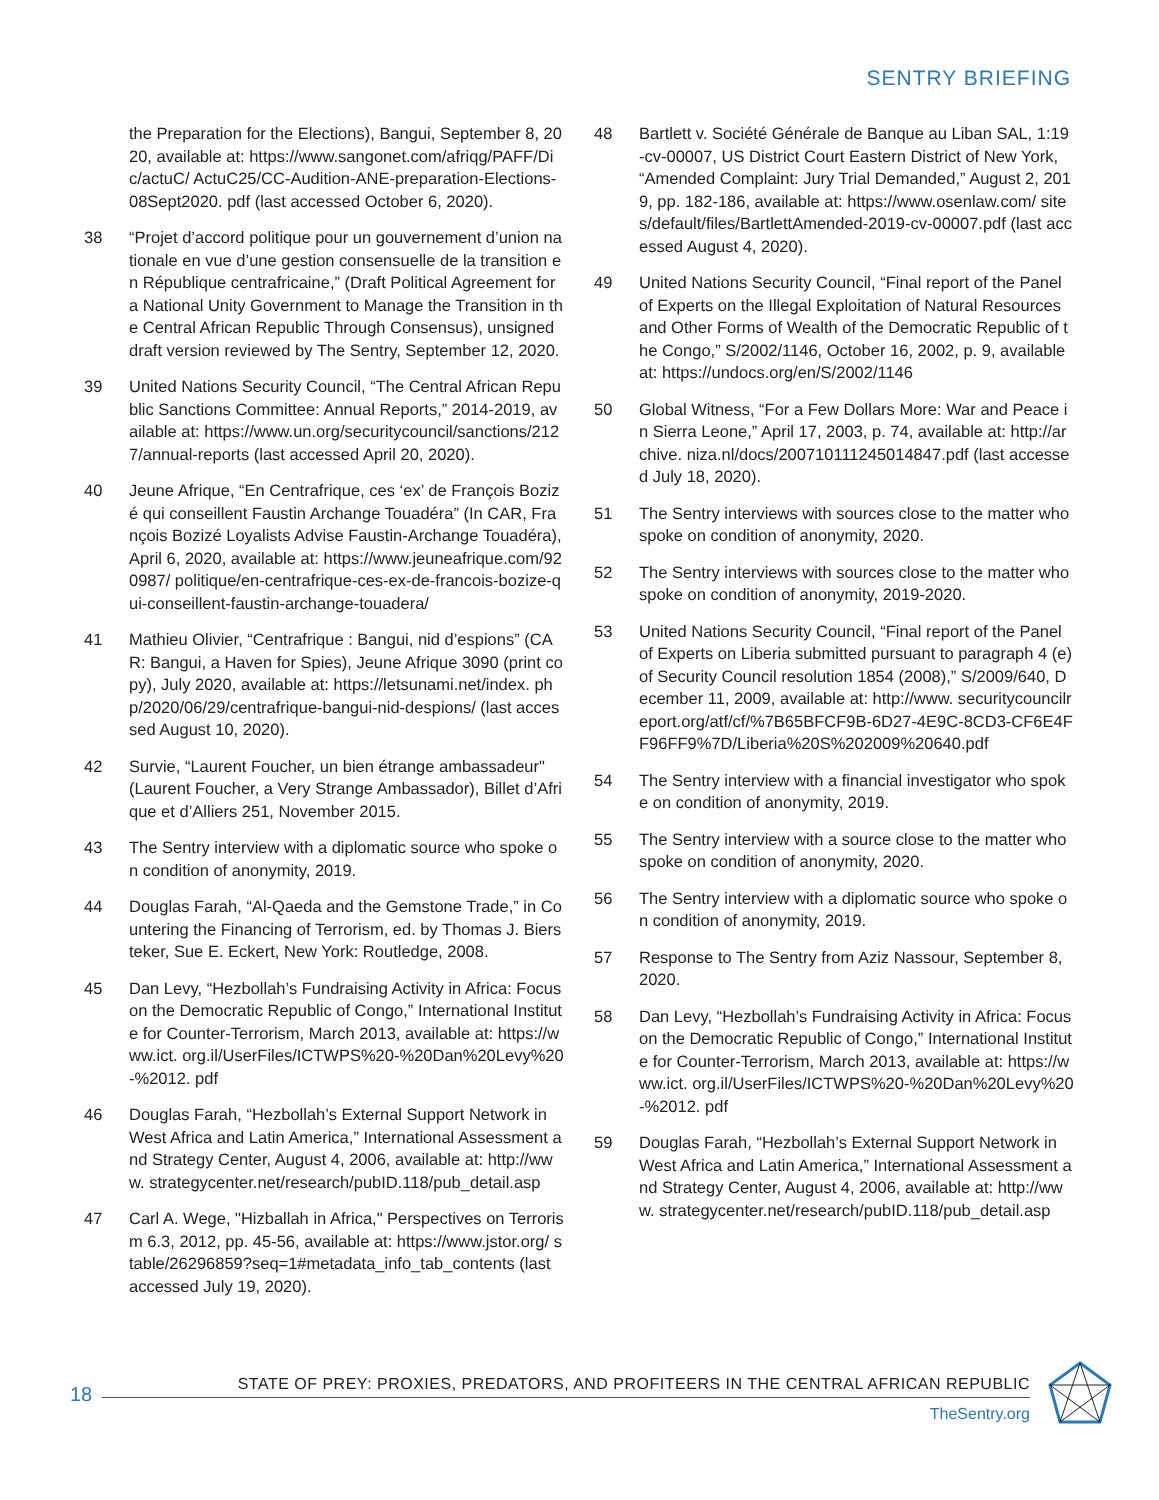SENTRY BRIEFING
the Preparation for the Elections), Bangui, September 8, 2020, available at: https://www.sangonet.com/afriqg/PAFF/Dic/actuC/ ActuC25/CC-Audition-ANE-preparation-Elections-08Sept2020. pdf (last accessed October 6, 2020).
38 “Projet d’accord politique pour un gouvernement d’union nationale en vue d’une gestion consensuelle de la transition en République centrafricaine,” (Draft Political Agreement for a National Unity Government to Manage the Transition in the Central African Republic Through Consensus), unsigned draft version reviewed by The Sentry, September 12, 2020.
39 United Nations Security Council, “The Central African Republic Sanctions Committee: Annual Reports,” 2014-2019, available at: https://www.un.org/securitycouncil/sanctions/2127/annual-reports (last accessed April 20, 2020).
40 Jeune Afrique, “En Centrafrique, ces ‘ex’ de François Bozizé qui conseillent Faustin Archange Touadéra” (In CAR, François Bozizé Loyalists Advise Faustin-Archange Touadéra), April 6, 2020, available at: https://www.jeuneafrique.com/920987/ politique/en-centrafrique-ces-ex-de-francois-bozize-qui-conseillent-faustin-archange-touadera/
41 Mathieu Olivier, “Centrafrique : Bangui, nid d’espions” (CAR: Bangui, a Haven for Spies), Jeune Afrique 3090 (print copy), July 2020, available at: https://letsunami.net/index. php/2020/06/29/centrafrique-bangui-nid-despions/ (last accessed August 10, 2020).
42 Survie, “Laurent Foucher, un bien étrange ambassadeur" (Laurent Foucher, a Very Strange Ambassador), Billet d’Afrique et d’Alliers 251, November 2015.
43 The Sentry interview with a diplomatic source who spoke on condition of anonymity, 2019.
44 Douglas Farah, “Al-Qaeda and the Gemstone Trade,” in Countering the Financing of Terrorism, ed. by Thomas J. Biersteker, Sue E. Eckert, New York: Routledge, 2008.
45 Dan Levy, “Hezbollah’s Fundraising Activity in Africa: Focus on the Democratic Republic of Congo,” International Institute for Counter-Terrorism, March 2013, available at: https://www.ict. org.il/UserFiles/ICTWPS%20-%20Dan%20Levy%20-%2012. pdf
46 Douglas Farah, “Hezbollah’s External Support Network in West Africa and Latin America,” International Assessment and Strategy Center, August 4, 2006, available at: http://www. strategycenter.net/research/pubID.118/pub_detail.asp
47 Carl A. Wege, "Hizballah in Africa," Perspectives on Terrorism 6.3, 2012, pp. 45-56, available at: https://www.jstor.org/ stable/26296859?seq=1#metadata_info_tab_contents (last accessed July 19, 2020).
48 Bartlett v. Société Générale de Banque au Liban SAL, 1:19-cv-00007, US District Court Eastern District of New York, “Amended Complaint: Jury Trial Demanded,” August 2, 2019, pp. 182-186, available at: https://www.osenlaw.com/ sites/default/files/BartlettAmended-2019-cv-00007.pdf (last accessed August 4, 2020).
49 United Nations Security Council, “Final report of the Panel of Experts on the Illegal Exploitation of Natural Resources and Other Forms of Wealth of the Democratic Republic of the Congo,” S/2002/1146, October 16, 2002, p. 9, available at: https://undocs.org/en/S/2002/1146
50 Global Witness, “For a Few Dollars More: War and Peace in Sierra Leone,” April 17, 2003, p. 74, available at: http://archive. niza.nl/docs/200710111245014847.pdf (last accessed July 18, 2020).
51 The Sentry interviews with sources close to the matter who spoke on condition of anonymity, 2020.
52 The Sentry interviews with sources close to the matter who spoke on condition of anonymity, 2019-2020.
53 United Nations Security Council, “Final report of the Panel of Experts on Liberia submitted pursuant to paragraph 4 (e) of Security Council resolution 1854 (2008),” S/2009/640, December 11, 2009, available at: http://www. securitycouncilreport.org/atf/cf/%7B65BFCF9B-6D27-4E9C-8CD3-CF6E4FF96FF9%7D/Liberia%20S%202009%20640.pdf
54 The Sentry interview with a financial investigator who spoke on condition of anonymity, 2019.
55 The Sentry interview with a source close to the matter who spoke on condition of anonymity, 2020.
56 The Sentry interview with a diplomatic source who spoke on condition of anonymity, 2019.
57 Response to The Sentry from Aziz Nassour, September 8, 2020.
58 Dan Levy, “Hezbollah’s Fundraising Activity in Africa: Focus on the Democratic Republic of Congo,” International Institute for Counter-Terrorism, March 2013, available at: https://www.ict. org.il/UserFiles/ICTWPS%20-%20Dan%20Levy%20-%2012. pdf
59 Douglas Farah, “Hezbollah’s External Support Network in West Africa and Latin America,” International Assessment and Strategy Center, August 4, 2006, available at: http://www. strategycenter.net/research/pubID.118/pub_detail.asp
STATE OF PREY: PROXIES, PREDATORS, AND PROFITEERS IN THE CENTRAL AFRICAN REPUBLIC
18
TheSentry.org